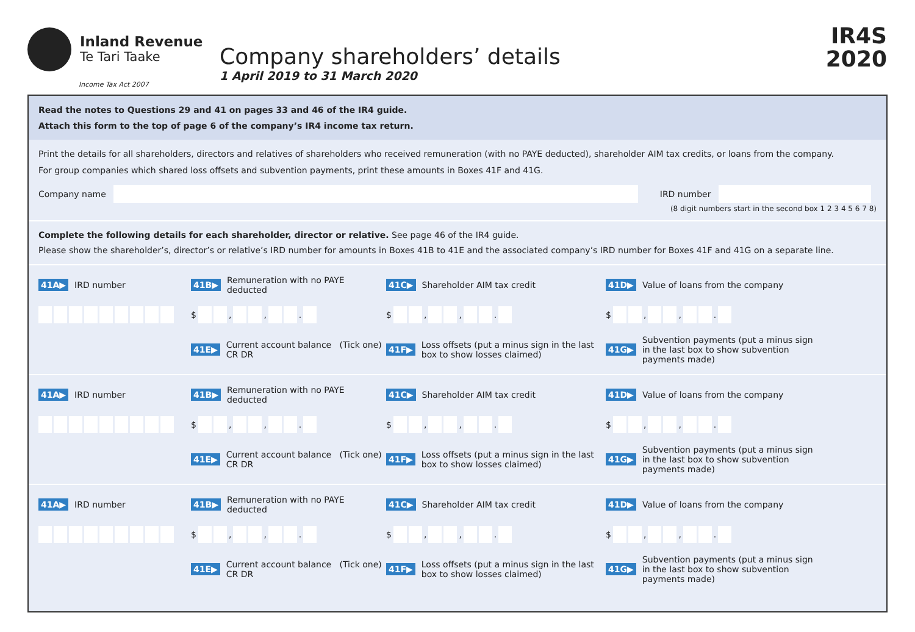Inland Revenue
Te Tari Taake
Income Tax Act 2007
Company shareholders’ details
1 April 2019 to 31 March 2020
IR4S
2020
Read the notes to Questions 29 and 41 on pages 33 and 46 of the IR4 guide.
Attach this form to the top of page 6 of the company’s IR4 income tax return.
Print the details for all shareholders, directors and relatives of shareholders who received remuneration (with no PAYE deducted), shareholder AIM tax credits, or loans from the company.
For group companies which shared loss offsets and subvention payments, print these amounts in Boxes 41F and 41G.
Company name IRD number
(8 digit numbers start in the second box 1 2 3 4 5 6 7 8)
Complete the following details for each shareholder, director or relative. See page 46 of the IR4 guide.
Please show the shareholder’s, director’s or relative’s IRD number for amounts in Boxes 41B to 41E and the associated company’s IRD number for Boxes 41F and 41G on a separate line.
41A▶ IRD number
41B▶ Remuneration with no PAYE deducted
41C▶ Shareholder AIM tax credit
41D▶ Value of loans from the company
$ , , .
$ , , .
$ , , .
41E▶ Current account balance (Tick one) CR DR
41F▶ Loss offsets (put a minus sign in the last box to show losses claimed)
41G▶ Subvention payments (put a minus sign in the last box to show subvention payments made)
41A▶ IRD number
41B▶ Remuneration with no PAYE deducted
41C▶ Shareholder AIM tax credit
41D▶ Value of loans from the company
$ , , .
$ , , .
$ , , .
41E▶ Current account balance (Tick one) CR DR
41F▶ Loss offsets (put a minus sign in the last box to show losses claimed)
41G▶ Subvention payments (put a minus sign in the last box to show subvention payments made)
41A▶ IRD number
41B▶ Remuneration with no PAYE deducted
41C▶ Shareholder AIM tax credit
41D▶ Value of loans from the company
$ , , .
$ , , .
$ , , .
41E▶ Current account balance (Tick one) CR DR
41F▶ Loss offsets (put a minus sign in the last box to show losses claimed)
41G▶ Subvention payments (put a minus sign in the last box to show subvention payments made)